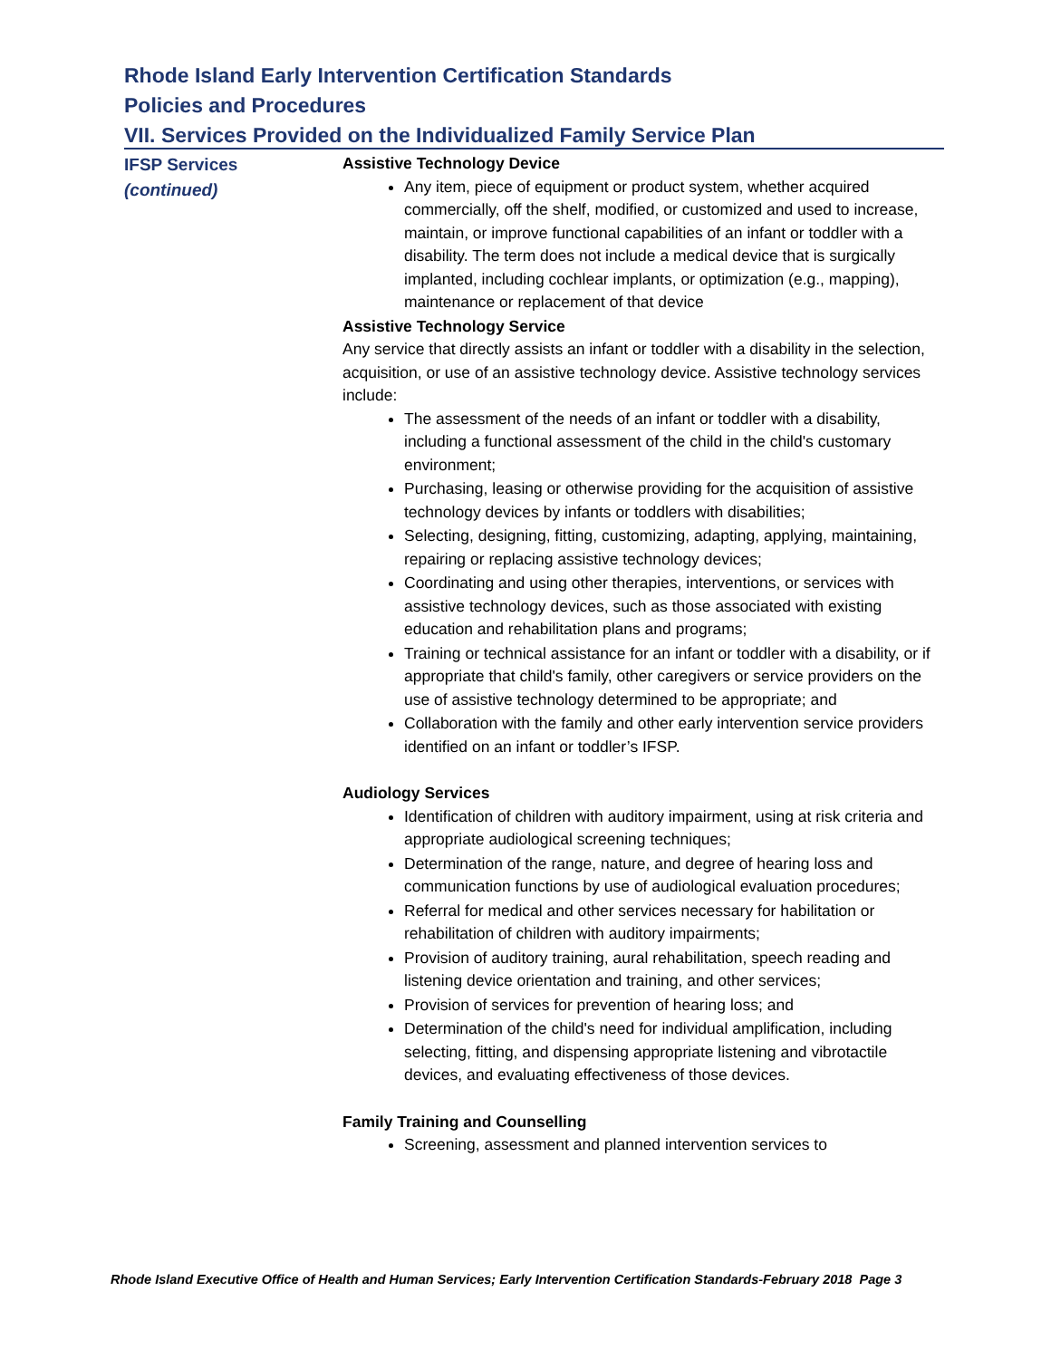Rhode Island Early Intervention Certification Standards
Policies and Procedures
VII. Services Provided on the Individualized Family Service Plan
IFSP Services
(continued)
Assistive Technology Device
Any item, piece of equipment or product system, whether acquired commercially, off the shelf, modified, or customized and used to increase, maintain, or improve functional capabilities of an infant or toddler with a disability. The term does not include a medical device that is surgically implanted, including cochlear implants, or optimization (e.g., mapping), maintenance or replacement of that device
Assistive Technology Service
Any service that directly assists an infant or toddler with a disability in the selection, acquisition, or use of an assistive technology device. Assistive technology services include:
The assessment of the needs of an infant or toddler with a disability, including a functional assessment of the child in the child's customary environment;
Purchasing, leasing or otherwise providing for the acquisition of assistive technology devices by infants or toddlers with disabilities;
Selecting, designing, fitting, customizing, adapting, applying, maintaining, repairing or replacing assistive technology devices;
Coordinating and using other therapies, interventions, or services with assistive technology devices, such as those associated with existing education and rehabilitation plans and programs;
Training or technical assistance for an infant or toddler with a disability, or if appropriate that child's family, other caregivers or service providers on the use of assistive technology determined to be appropriate; and
Collaboration with the family and other early intervention service providers identified on an infant or toddler’s IFSP.
Audiology Services
Identification of children with auditory impairment, using at risk criteria and appropriate audiological screening techniques;
Determination of the range, nature, and degree of hearing loss and communication functions by use of audiological evaluation procedures;
Referral for medical and other services necessary for habilitation or rehabilitation of children with auditory impairments;
Provision of auditory training, aural rehabilitation, speech reading and listening device orientation and training, and other services;
Provision of services for prevention of hearing loss; and
Determination of the child's need for individual amplification, including selecting, fitting, and dispensing appropriate listening and vibrotactile devices, and evaluating effectiveness of those devices.
Family Training and Counselling
Screening, assessment and planned intervention services to
Rhode Island Executive Office of Health and Human Services; Early Intervention Certification Standards-February 2018 Page 3